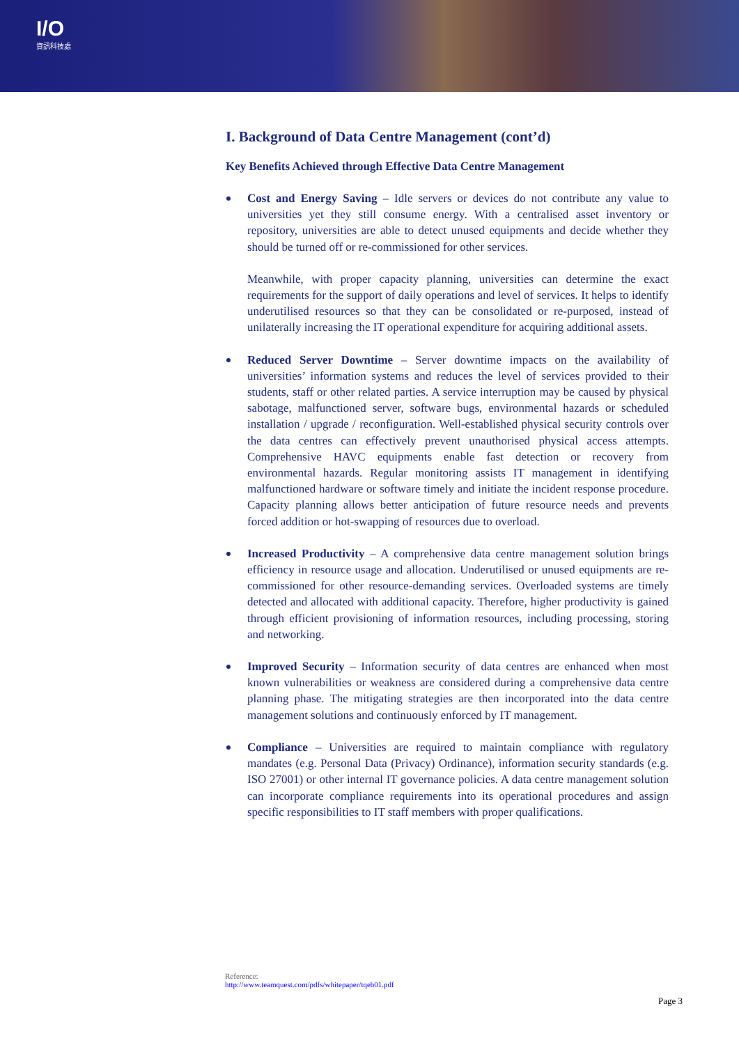I/O
資訊科技處
I. Background of Data Centre Management (cont’d)
Key Benefits Achieved through Effective Data Centre Management
Cost and Energy Saving – Idle servers or devices do not contribute any value to universities yet they still consume energy. With a centralised asset inventory or repository, universities are able to detect unused equipments and decide whether they should be turned off or re-commissioned for other services.
Meanwhile, with proper capacity planning, universities can determine the exact requirements for the support of daily operations and level of services. It helps to identify underutilised resources so that they can be consolidated or re-purposed, instead of unilaterally increasing the IT operational expenditure for acquiring additional assets.
Reduced Server Downtime – Server downtime impacts on the availability of universities’ information systems and reduces the level of services provided to their students, staff or other related parties. A service interruption may be caused by physical sabotage, malfunctioned server, software bugs, environmental hazards or scheduled installation / upgrade / reconfiguration. Well-established physical security controls over the data centres can effectively prevent unauthorised physical access attempts. Comprehensive HAVC equipments enable fast detection or recovery from environmental hazards. Regular monitoring assists IT management in identifying malfunctioned hardware or software timely and initiate the incident response procedure. Capacity planning allows better anticipation of future resource needs and prevents forced addition or hot-swapping of resources due to overload.
Increased Productivity – A comprehensive data centre management solution brings efficiency in resource usage and allocation. Underutilised or unused equipments are re-commissioned for other resource-demanding services. Overloaded systems are timely detected and allocated with additional capacity. Therefore, higher productivity is gained through efficient provisioning of information resources, including processing, storing and networking.
Improved Security – Information security of data centres are enhanced when most known vulnerabilities or weakness are considered during a comprehensive data centre planning phase. The mitigating strategies are then incorporated into the data centre management solutions and continuously enforced by IT management.
Compliance – Universities are required to maintain compliance with regulatory mandates (e.g. Personal Data (Privacy) Ordinance), information security standards (e.g. ISO 27001) or other internal IT governance policies. A data centre management solution can incorporate compliance requirements into its operational procedures and assign specific responsibilities to IT staff members with proper qualifications.
Reference:
http://www.teamquest.com/pdfs/whitepaper/tqeb01.pdf
Page 3